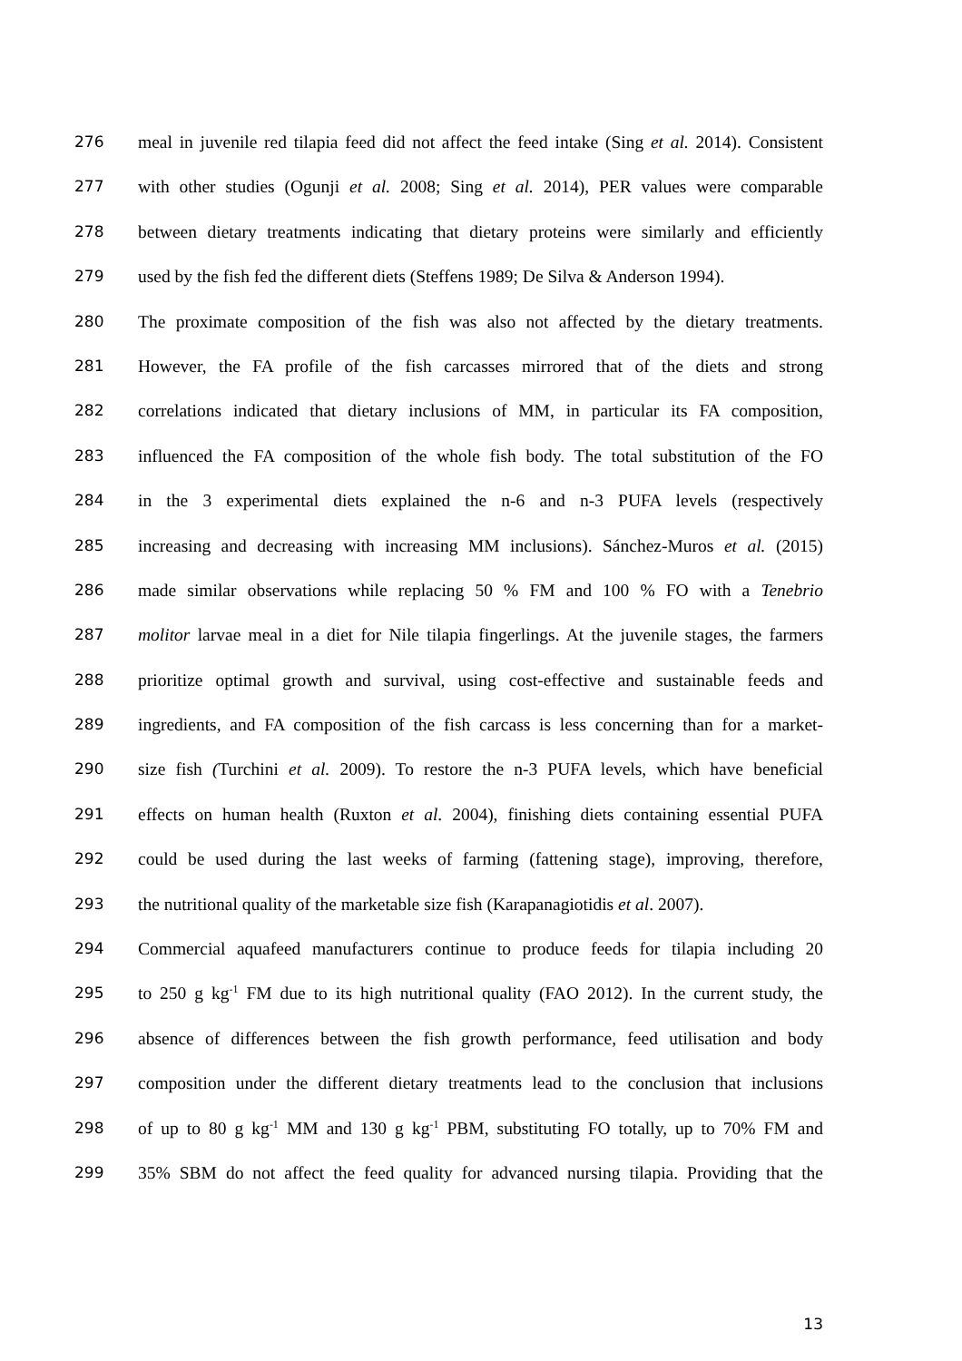276 meal in juvenile red tilapia feed did not affect the feed intake (Sing et al. 2014). Consistent
277 with other studies (Ogunji et al. 2008; Sing et al. 2014), PER values were comparable
278 between dietary treatments indicating that dietary proteins were similarly and efficiently
279 used by the fish fed the different diets (Steffens 1989; De Silva & Anderson 1994).
280 The proximate composition of the fish was also not affected by the dietary treatments.
281 However, the FA profile of the fish carcasses mirrored that of the diets and strong
282 correlations indicated that dietary inclusions of MM, in particular its FA composition,
283 influenced the FA composition of the whole fish body. The total substitution of the FO
284 in the 3 experimental diets explained the n-6 and n-3 PUFA levels (respectively
285 increasing and decreasing with increasing MM inclusions). Sánchez-Muros et al. (2015)
286 made similar observations while replacing 50 % FM and 100 % FO with a Tenebrio
287 molitor larvae meal in a diet for Nile tilapia fingerlings. At the juvenile stages, the farmers
288 prioritize optimal growth and survival, using cost-effective and sustainable feeds and
289 ingredients, and FA composition of the fish carcass is less concerning than for a market-
290 size fish (Turchini et al. 2009). To restore the n-3 PUFA levels, which have beneficial
291 effects on human health (Ruxton et al. 2004), finishing diets containing essential PUFA
292 could be used during the last weeks of farming (fattening stage), improving, therefore,
293 the nutritional quality of the marketable size fish (Karapanagiotidis et al. 2007).
294 Commercial aquafeed manufacturers continue to produce feeds for tilapia including 20
295 to 250 g kg<sup>-1</sup> FM due to its high nutritional quality (FAO 2012). In the current study, the
296 absence of differences between the fish growth performance, feed utilisation and body
297 composition under the different dietary treatments lead to the conclusion that inclusions
298 of up to 80 g kg<sup>-1</sup> MM and 130 g kg<sup>-1</sup> PBM, substituting FO totally, up to 70% FM and
299 35% SBM do not affect the feed quality for advanced nursing tilapia. Providing that the
13